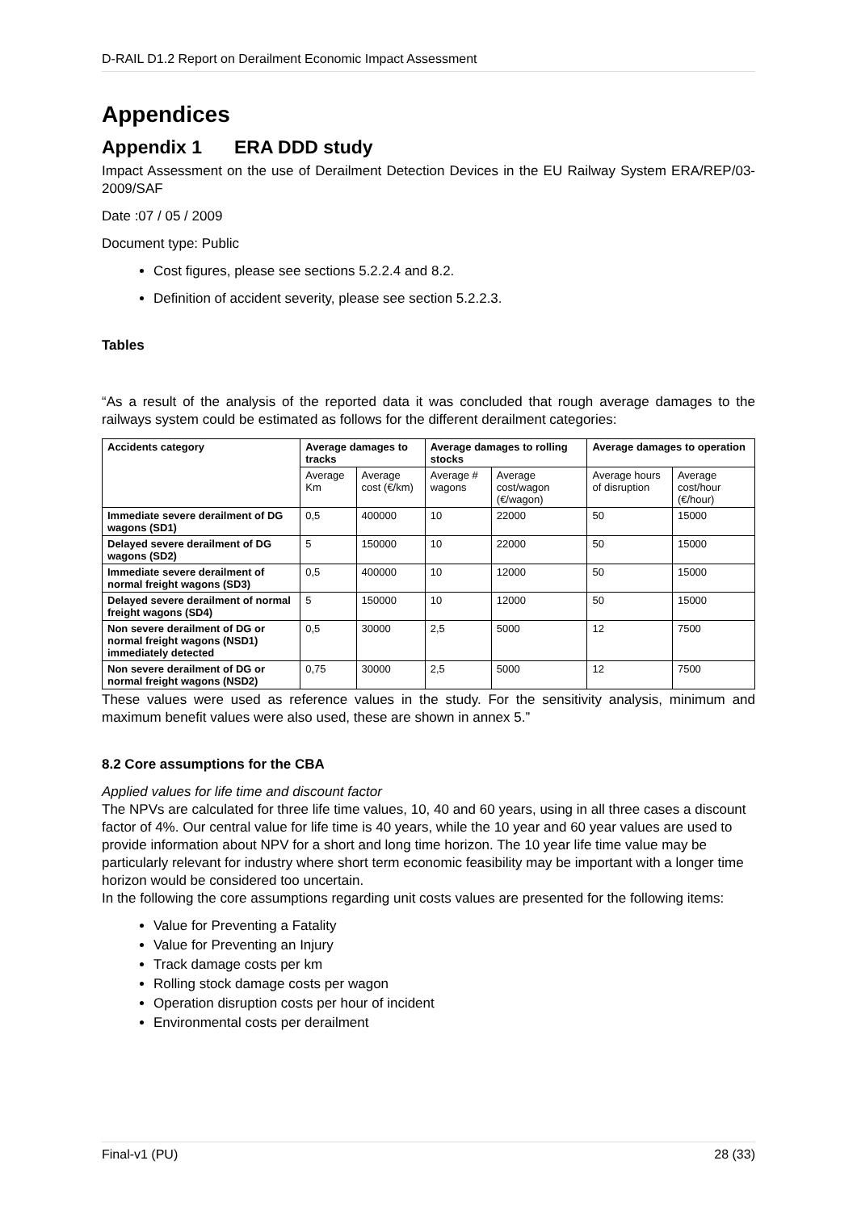D-RAIL D1.2 Report on Derailment Economic Impact Assessment
Appendices
Appendix 1 ERA DDD study
Impact Assessment on the use of Derailment Detection Devices in the EU Railway System ERA/REP/03-2009/SAF
Date :07 / 05 / 2009
Document type: Public
Cost figures, please see sections 5.2.2.4 and 8.2.
Definition of accident severity, please see section 5.2.2.3.
Tables
“As a result of the analysis of the reported data it was concluded that rough average damages to the railways system could be estimated as follows for the different derailment categories:
| Accidents category | Average damages to tracks | | Average damages to rolling stocks | | Average damages to operation | |
| --- | --- | --- | --- | --- | --- | --- |
| | Average Km | Average cost (€/km) | Average # wagons | Average cost/wagon (€/wagon) | Average hours of disruption | Average cost/hour (€/hour) |
| Immediate severe derailment of DG wagons (SD1) | 0,5 | 400000 | 10 | 22000 | 50 | 15000 |
| Delayed severe derailment of DG wagons (SD2) | 5 | 150000 | 10 | 22000 | 50 | 15000 |
| Immediate severe derailment of normal freight wagons (SD3) | 0,5 | 400000 | 10 | 12000 | 50 | 15000 |
| Delayed severe derailment of normal freight wagons (SD4) | 5 | 150000 | 10 | 12000 | 50 | 15000 |
| Non severe derailment of DG or normal freight wagons (NSD1) immediately detected | 0,5 | 30000 | 2,5 | 5000 | 12 | 7500 |
| Non severe derailment of DG or normal freight wagons (NSD2) | 0,75 | 30000 | 2,5 | 5000 | 12 | 7500 |
These values were used as reference values in the study. For the sensitivity analysis, minimum and maximum benefit values were also used, these are shown in annex 5.”
8.2 Core assumptions for the CBA
Applied values for life time and discount factor
The NPVs are calculated for three life time values, 10, 40 and 60 years, using in all three cases a discount factor of 4%. Our central value for life time is 40 years, while the 10 year and 60 year values are used to provide information about NPV for a short and long time horizon. The 10 year life time value may be particularly relevant for industry where short term economic feasibility may be important with a longer time horizon would be considered too uncertain.
In the following the core assumptions regarding unit costs values are presented for the following items:
Value for Preventing a Fatality
Value for Preventing an Injury
Track damage costs per km
Rolling stock damage costs per wagon
Operation disruption costs per hour of incident
Environmental costs per derailment
Final-v1 (PU) 28 (33)